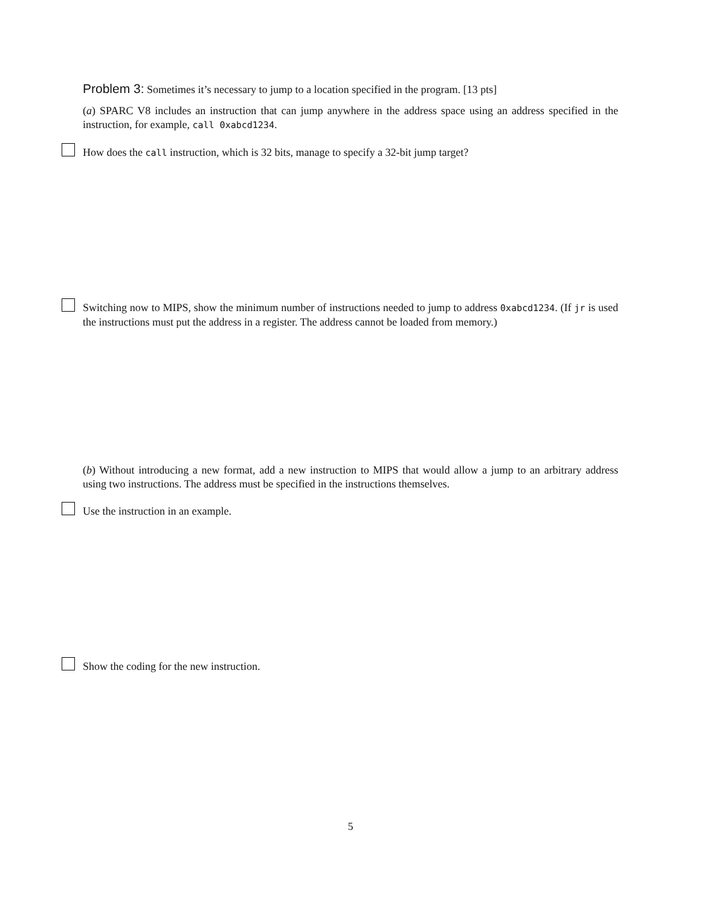Problem 3: Sometimes it’s necessary to jump to a location specified in the program. [13 pts]
(a) SPARC V8 includes an instruction that can jump anywhere in the address space using an address specified in the instruction, for example, call 0xabcd1234.
How does the call instruction, which is 32 bits, manage to specify a 32-bit jump target?
Switching now to MIPS, show the minimum number of instructions needed to jump to address 0xabcd1234. (If jr is used the instructions must put the address in a register. The address cannot be loaded from memory.)
(b) Without introducing a new format, add a new instruction to MIPS that would allow a jump to an arbitrary address using two instructions. The address must be specified in the instructions themselves.
Use the instruction in an example.
Show the coding for the new instruction.
5